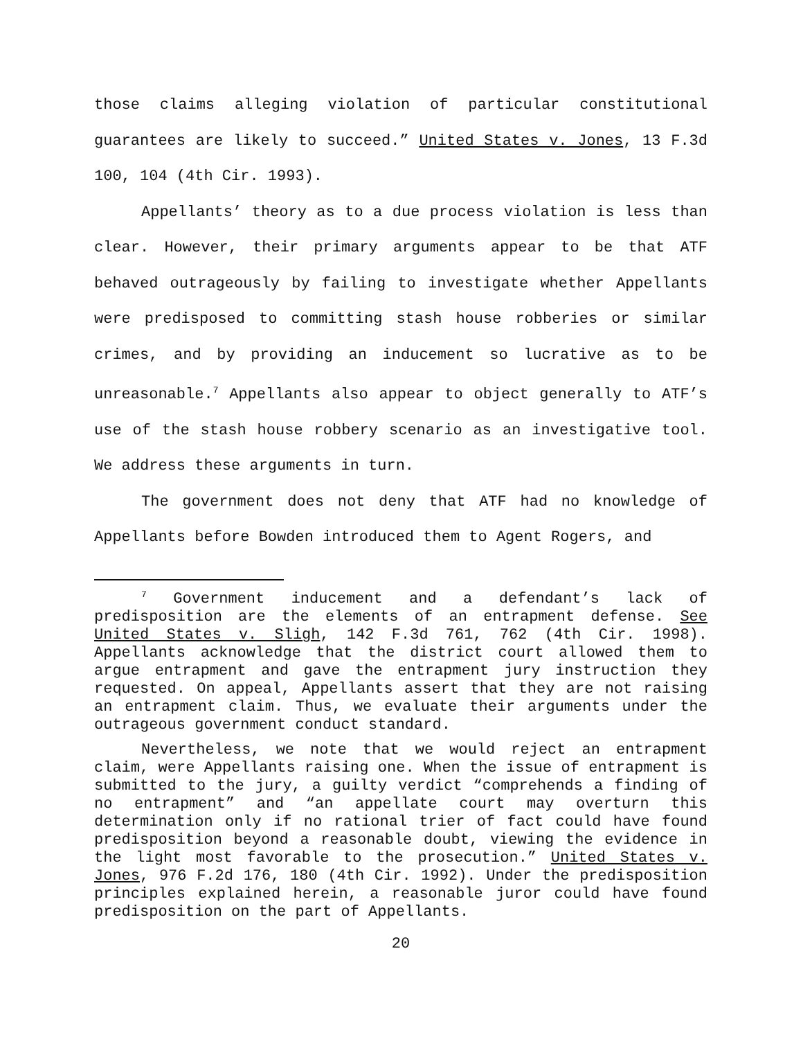those claims alleging violation of particular constitutional guarantees are likely to succeed.” United States v. Jones, 13 F.3d 100, 104 (4th Cir. 1993).
Appellants’ theory as to a due process violation is less than clear. However, their primary arguments appear to be that ATF behaved outrageously by failing to investigate whether Appellants were predisposed to committing stash house robberies or similar crimes, and by providing an inducement so lucrative as to be unreasonable.<sup>7</sup> Appellants also appear to object generally to ATF’s use of the stash house robbery scenario as an investigative tool. We address these arguments in turn.
The government does not deny that ATF had no knowledge of Appellants before Bowden introduced them to Agent Rogers, and
<sup>7</sup> Government inducement and a defendant’s lack of predisposition are the elements of an entrapment defense. See United States v. Sligh, 142 F.3d 761, 762 (4th Cir. 1998). Appellants acknowledge that the district court allowed them to argue entrapment and gave the entrapment jury instruction they requested. On appeal, Appellants assert that they are not raising an entrapment claim. Thus, we evaluate their arguments under the outrageous government conduct standard.
Nevertheless, we note that we would reject an entrapment claim, were Appellants raising one. When the issue of entrapment is submitted to the jury, a guilty verdict “comprehends a finding of no entrapment” and “an appellate court may overturn this determination only if no rational trier of fact could have found predisposition beyond a reasonable doubt, viewing the evidence in the light most favorable to the prosecution.” United States v. Jones, 976 F.2d 176, 180 (4th Cir. 1992). Under the predisposition principles explained herein, a reasonable juror could have found predisposition on the part of Appellants.
20